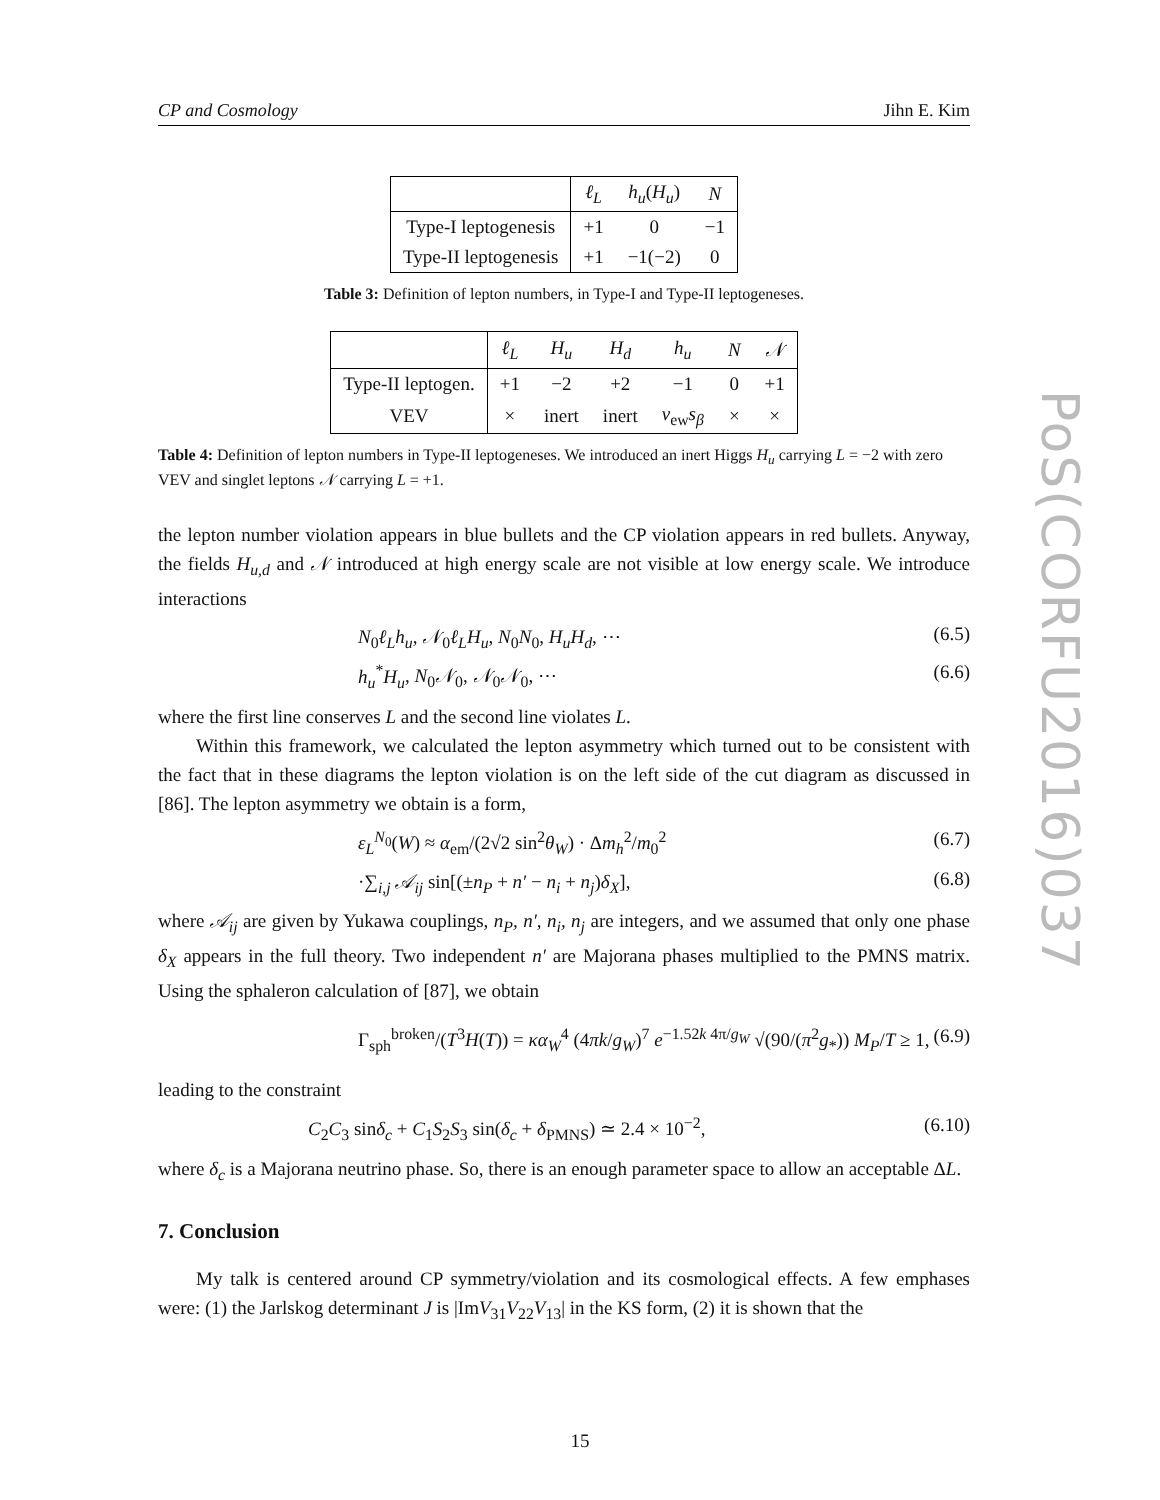CP and Cosmology Jihn E. Kim
| | ℓ<sub>L</sub> | h<sub>u</sub> ( H<sub>u</sub> ) | N |
| --- | --- | --- | --- |
| Type-I leptogenesis | +1 | 0 | −1 |
| Type-II leptogenesis | +1 | −1(−2) | 0 |
Table 3: Definition of lepton numbers, in Type-I and Type-II leptogeneses.
| | ℓ<sub>L</sub> | H<sub>u</sub> | H<sub>d</sub> | h<sub>u</sub> | N | 𝒩 |
| --- | --- | --- | --- | --- | --- | --- |
| Type-II leptogen. | +1 | −2 | +2 | −1 | 0 | +1 |
| VEV | × | inert | inert | v<sub>ew</sub> s<sub>β</sub> | × | × |
Table 4: Definition of lepton numbers in Type-II leptogeneses. We introduced an inert Higgs H<sub>u</sub> carrying L = −2 with zero VEV and singlet leptons 𝒩 carrying L = +1.
the lepton number violation appears in blue bullets and the CP violation appears in red bullets. Anyway, the fields H<sub>u,d</sub> and 𝒩 introduced at high energy scale are not visible at low energy scale. We introduce interactions
N<sub>0</sub>ℓ<sub>L</sub>h<sub>u</sub>, 𝒩<sub>0</sub>ℓ<sub>L</sub>H<sub>u</sub>, N<sub>0</sub>N<sub>0</sub>, H<sub>u</sub>H<sub>d</sub>, ⋯ (6.5)
h<sub>u</sub><sup>*</sup>H<sub>u</sub>, N<sub>0</sub>𝒩<sub>0</sub>, 𝒩<sub>0</sub>𝒩<sub>0</sub>, ⋯ (6.6)
where the first line conserves L and the second line violates L.
Within this framework, we calculated the lepton asymmetry which turned out to be consistent with the fact that in these diagrams the lepton violation is on the left side of the cut diagram as discussed in [86]. The lepton asymmetry we obtain is a form,
ε<sub>L</sub><sup>N<sub>0</sub></sup>(W) ≈ α<sub>em</sub>/(2√2 sin<sup>2</sup>θ<sub>W</sub>) · Δm<sub>h</sub><sup>2</sup>/m<sub>0</sub><sup>2</sup> (6.7)
·∑<sub>i,j</sub> 𝒜<sub>ij</sub> sin[(±n<sub>P</sub> + n′ − n<sub>i</sub> + n<sub>j</sub>)δ<sub>X</sub>], (6.8)
where 𝒜<sub>ij</sub> are given by Yukawa couplings, n<sub>P</sub>, n′, n<sub>i</sub>, n<sub>j</sub> are integers, and we assumed that only one phase δ<sub>X</sub> appears in the full theory. Two independent n′ are Majorana phases multiplied to the PMNS matrix. Using the sphaleron calculation of [87], we obtain
Γ<sub>sph</sub><sup>broken</sup>/(T<sup>3</sup>H(T)) = κα<sub>W</sub><sup>4</sup> (4πk/g<sub>W</sub>)<sup>7</sup> e<sup>−1.52k 4π/g<sub>W</sub></sup> √(90/(π<sup>2</sup>g<sub>*</sub>)) M<sub>P</sub>/T ≥ 1, (6.9)
leading to the constraint
C<sub>2</sub>C<sub>3</sub> sinδ<sub>c</sub> + C<sub>1</sub>S<sub>2</sub>S<sub>3</sub> sin(δ<sub>c</sub> + δ<sub>PMNS</sub>) ≃ 2.4 × 10<sup>−2</sup>, (6.10)
where δ<sub>c</sub> is a Majorana neutrino phase. So, there is an enough parameter space to allow an acceptable ΔL.
7. Conclusion
My talk is centered around CP symmetry/violation and its cosmological effects. A few emphases were: (1) the Jarlskog determinant J is |ImV<sub>31</sub>V<sub>22</sub>V<sub>13</sub>| in the KS form, (2) it is shown that the
PoS(CORFU2016)037
15